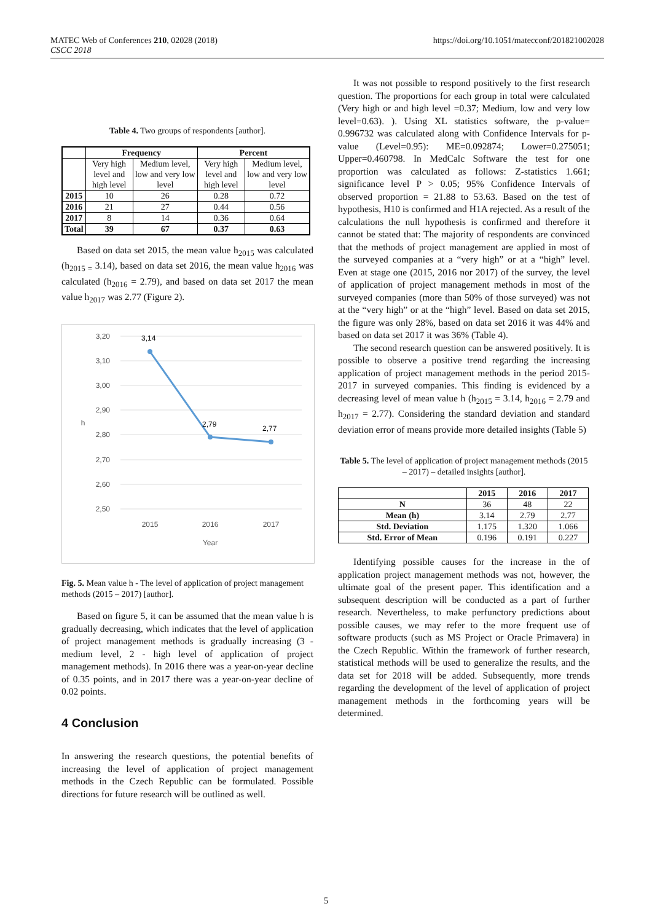MATEC Web of Conferences 210, 02028 (2018)
CSCC 2018
https://doi.org/10.1051/matecconf/201821002028
Table 4. Two groups of respondents [author].
| | Frequency | | Percent | |
| --- | --- | --- | --- | --- |
| | Very high level and high level | Medium level, low and very low level | Very high level and high level | Medium level, low and very low level |
| 2015 | 10 | 26 | 0.28 | 0.72 |
| 2016 | 21 | 27 | 0.44 | 0.56 |
| 2017 | 8 | 14 | 0.36 | 0.64 |
| Total | 39 | 67 | 0.37 | 0.63 |
Based on data set 2015, the mean value h<sub>2015</sub> was calculated (h<sub>2015 =</sub> 3.14), based on data set 2016, the mean value h<sub>2016</sub> was calculated (h<sub>2016</sub> = 2.79), and based on data set 2017 the mean value h<sub>2017</sub> was 2.77 (Figure 2).
3,20
3,10
3,00
2,90
2,80
2,70
2,60
2,50
3,14
2,79
2,77
2015
2016
2017
Year
h
Fig. 5. Mean value h - The level of application of project management methods (2015 – 2017) [author].
Based on figure 5, it can be assumed that the mean value h is gradually decreasing, which indicates that the level of application of project management methods is gradually increasing (3 - medium level, 2 - high level of application of project management methods). In 2016 there was a year-on-year decline of 0.35 points, and in 2017 there was a year-on-year decline of 0.02 points.
4 Conclusion
In answering the research questions, the potential benefits of increasing the level of application of project management methods in the Czech Republic can be formulated. Possible directions for future research will be outlined as well.
It was not possible to respond positively to the first research question. The proportions for each group in total were calculated (Very high or and high level =0.37; Medium, low and very low level=0.63). ). Using XL statistics software, the p-value= 0.996732 was calculated along with Confidence Intervals for p-value (Level=0.95): ME=0.092874; Lower=0.275051; Upper=0.460798. In MedCalc Software the test for one proportion was calculated as follows: Z-statistics 1.661; significance level P > 0.05; 95% Confidence Intervals of observed proportion = 21.88 to 53.63. Based on the test of hypothesis, H10 is confirmed and H1A rejected. As a result of the calculations the null hypothesis is confirmed and therefore it cannot be stated that: The majority of respondents are convinced that the methods of project management are applied in most of the surveyed companies at a “very high” or at a “high” level. Even at stage one (2015, 2016 nor 2017) of the survey, the level of application of project management methods in most of the surveyed companies (more than 50% of those surveyed) was not at the “very high” or at the “high” level. Based on data set 2015, the figure was only 28%, based on data set 2016 it was 44% and based on data set 2017 it was 36% (Table 4).
The second research question can be answered positively. It is possible to observe a positive trend regarding the increasing application of project management methods in the period 2015-2017 in surveyed companies. This finding is evidenced by a decreasing level of mean value h (h<sub>2015</sub> = 3.14, h<sub>2016</sub> = 2.79 and h<sub>2017</sub> = 2.77). Considering the standard deviation and standard deviation error of means provide more detailed insights (Table 5)
Table 5. The level of application of project management methods (2015 – 2017) – detailed insights [author].
| | 2015 | 2016 | 2017 |
| --- | --- | --- | --- |
| N | 36 | 48 | 22 |
| Mean (h) | 3.14 | 2.79 | 2.77 |
| Std. Deviation | 1.175 | 1.320 | 1.066 |
| Std. Error of Mean | 0.196 | 0.191 | 0.227 |
Identifying possible causes for the increase in the of application project management methods was not, however, the ultimate goal of the present paper. This identification and a subsequent description will be conducted as a part of further research. Nevertheless, to make perfunctory predictions about possible causes, we may refer to the more frequent use of software products (such as MS Project or Oracle Primavera) in the Czech Republic. Within the framework of further research, statistical methods will be used to generalize the results, and the data set for 2018 will be added. Subsequently, more trends regarding the development of the level of application of project management methods in the forthcoming years will be determined.
5